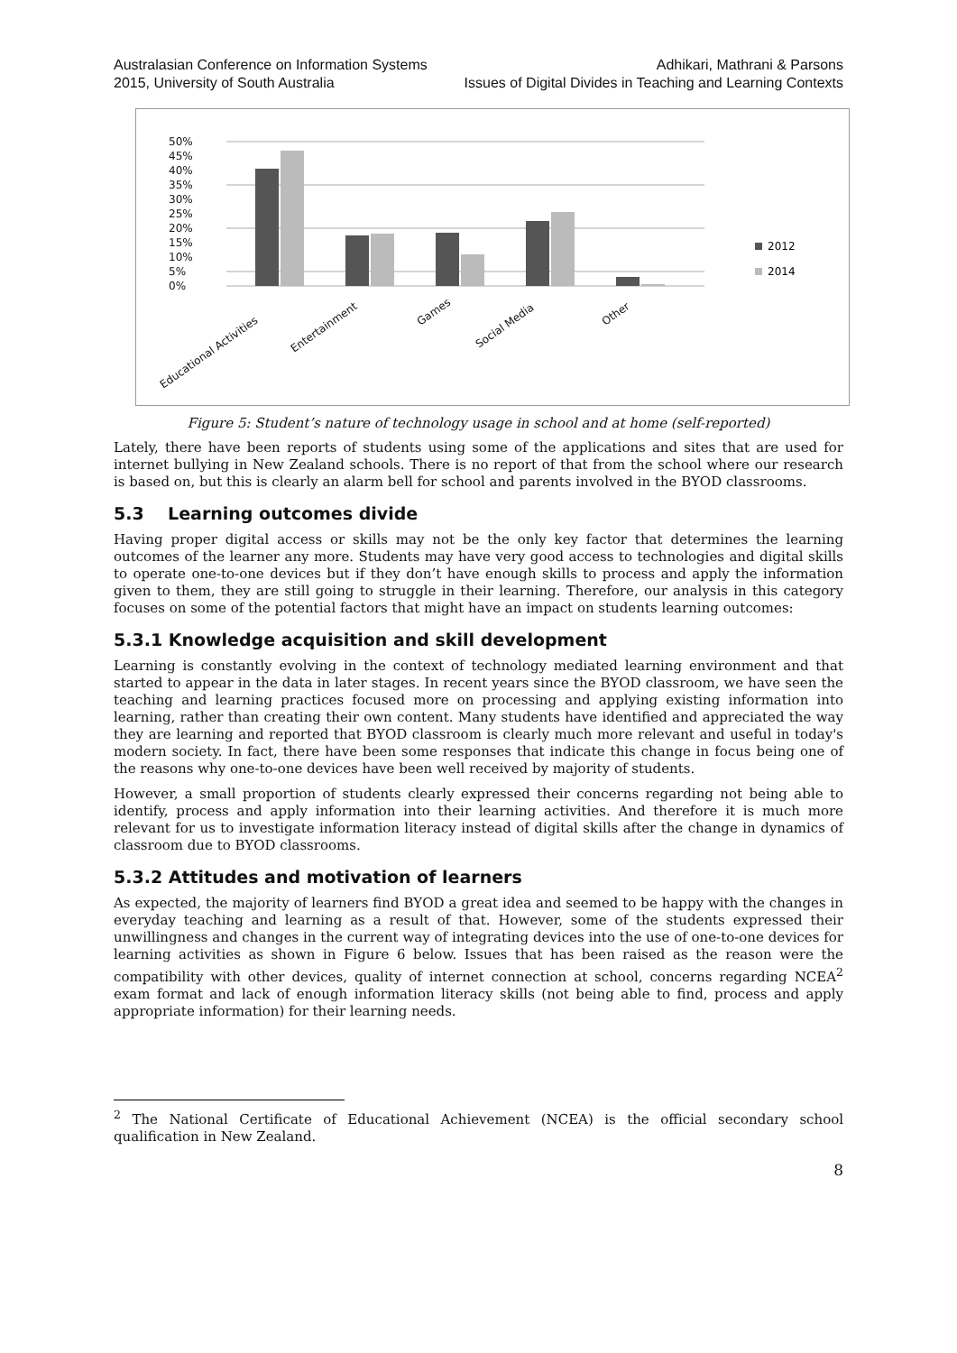Australasian Conference on Information Systems
2015, University of South Australia
Adhikari, Mathrani & Parsons
Issues of Digital Divides in Teaching and Learning Contexts
50%
45%
40%
35%
30%
25%
20%
15%
10%
5%
0%
2012
2014
Educational Activities
Entertainment
Games
Social Media
Other
Figure 5: Student’s nature of technology usage in school and at home (self-reported)
Lately, there have been reports of students using some of the applications and sites that are used for internet bullying in New Zealand schools. There is no report of that from the school where our research is based on, but this is clearly an alarm bell for school and parents involved in the BYOD classrooms.
5.3 Learning outcomes divide
Having proper digital access or skills may not be the only key factor that determines the learning outcomes of the learner any more. Students may have very good access to technologies and digital skills to operate one-to-one devices but if they don’t have enough skills to process and apply the information given to them, they are still going to struggle in their learning. Therefore, our analysis in this category focuses on some of the potential factors that might have an impact on students learning outcomes:
5.3.1 Knowledge acquisition and skill development
Learning is constantly evolving in the context of technology mediated learning environment and that started to appear in the data in later stages. In recent years since the BYOD classroom, we have seen the teaching and learning practices focused more on processing and applying existing information into learning, rather than creating their own content. Many students have identified and appreciated the way they are learning and reported that BYOD classroom is clearly much more relevant and useful in today's modern society. In fact, there have been some responses that indicate this change in focus being one of the reasons why one-to-one devices have been well received by majority of students.
However, a small proportion of students clearly expressed their concerns regarding not being able to identify, process and apply information into their learning activities. And therefore it is much more relevant for us to investigate information literacy instead of digital skills after the change in dynamics of classroom due to BYOD classrooms.
5.3.2 Attitudes and motivation of learners
As expected, the majority of learners find BYOD a great idea and seemed to be happy with the changes in everyday teaching and learning as a result of that. However, some of the students expressed their unwillingness and changes in the current way of integrating devices into the use of one-to-one devices for learning activities as shown in Figure 6 below. Issues that has been raised as the reason were the compatibility with other devices, quality of internet connection at school, concerns regarding NCEA<sup>2</sup> exam format and lack of enough information literacy skills (not being able to find, process and apply appropriate information) for their learning needs.
<sup>2</sup> The National Certificate of Educational Achievement (NCEA) is the official secondary school qualification in New Zealand.
8